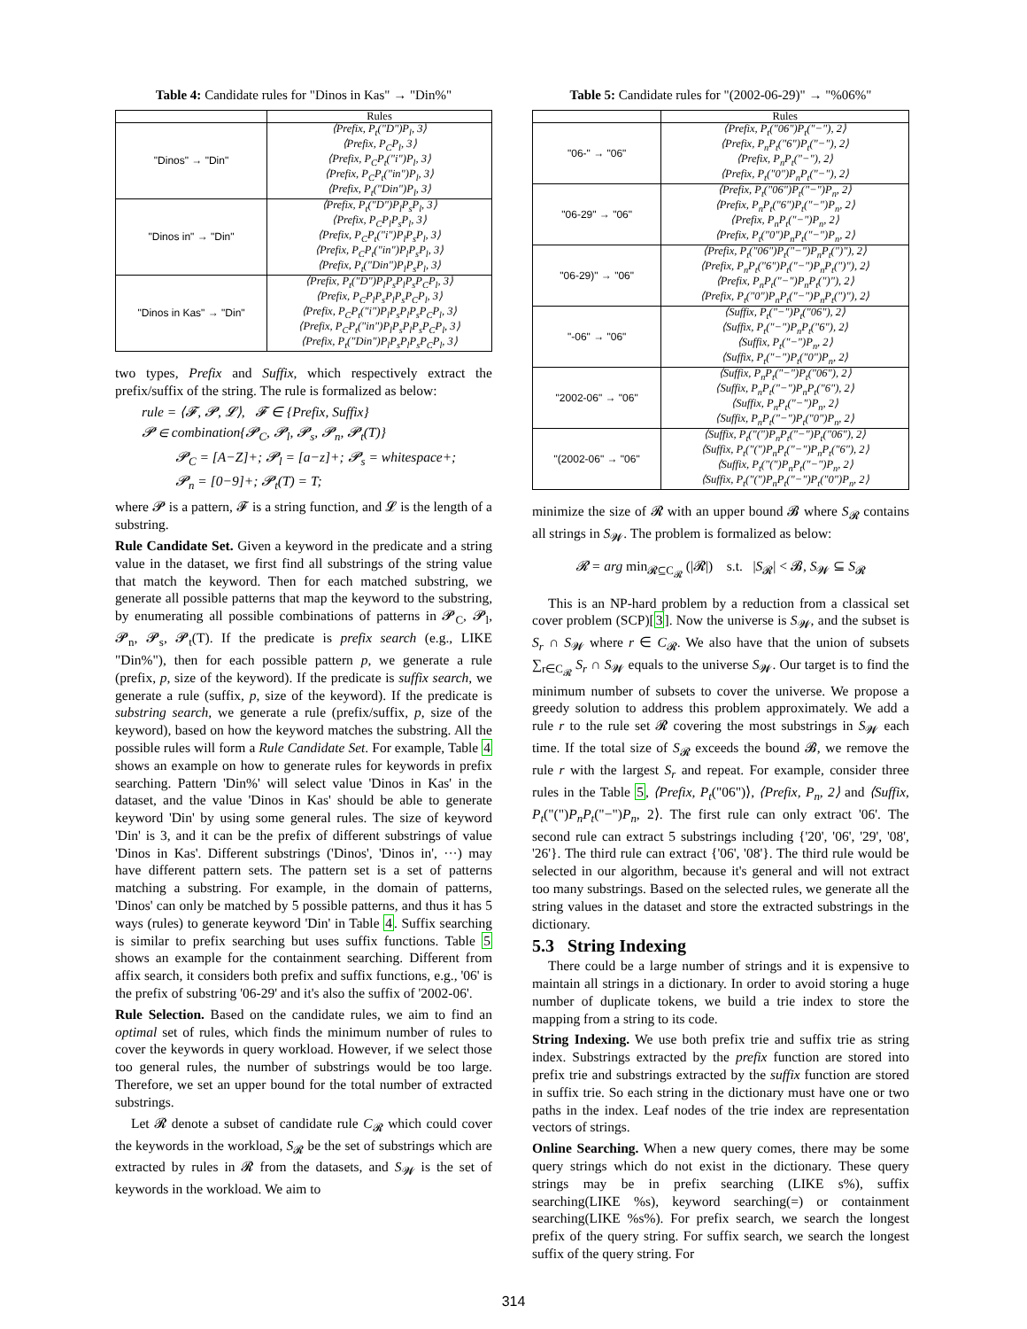Table 4: Candidate rules for "Dinos in Kas" → "Din%"
| | Rules |
| --- | --- |
| "Dinos" → "Din" | ⟨Prefix, P<sub>t</sub>("D")P<sub>l</sub>, 3⟩ ⟨Prefix, P<sub>C</sub>P<sub>l</sub>, 3⟩ ⟨Prefix, P<sub>C</sub>P<sub>t</sub>("i")P<sub>l</sub>, 3⟩ ⟨Prefix, P<sub>C</sub>P<sub>t</sub>("in")P<sub>l</sub>, 3⟩ ⟨Prefix, P<sub>t</sub>("Din")P<sub>l</sub>, 3⟩ |
| "Dinos in" → "Din" | ⟨Prefix, P<sub>t</sub>("D")P<sub>l</sub>P<sub>s</sub>P<sub>l</sub>, 3⟩ ⟨Prefix, P<sub>C</sub>P<sub>l</sub>P<sub>s</sub>P<sub>l</sub>, 3⟩ ⟨Prefix, P<sub>C</sub>P<sub>t</sub>("i")P<sub>l</sub>P<sub>s</sub>P<sub>l</sub>, 3⟩ ⟨Prefix, P<sub>C</sub>P<sub>t</sub>("in")P<sub>l</sub>P<sub>s</sub>P<sub>l</sub>, 3⟩ ⟨Prefix, P<sub>t</sub>("Din")P<sub>l</sub>P<sub>s</sub>P<sub>l</sub>, 3⟩ |
| "Dinos in Kas" → "Din" | ⟨Prefix, P<sub>t</sub>("D")P<sub>l</sub>P<sub>s</sub>P<sub>l</sub>P<sub>s</sub>P<sub>C</sub>P<sub>l</sub>, 3⟩ ⟨Prefix, P<sub>C</sub>P<sub>l</sub>P<sub>s</sub>P<sub>l</sub>P<sub>s</sub>P<sub>C</sub>P<sub>l</sub>, 3⟩ ⟨Prefix, P<sub>C</sub>P<sub>t</sub>("i")P<sub>l</sub>P<sub>s</sub>P<sub>l</sub>P<sub>s</sub>P<sub>C</sub>P<sub>l</sub>, 3⟩ ⟨Prefix, P<sub>C</sub>P<sub>t</sub>("in")P<sub>l</sub>P<sub>s</sub>P<sub>l</sub>P<sub>s</sub>P<sub>C</sub>P<sub>l</sub>, 3⟩ ⟨Prefix, P<sub>t</sub>("Din")P<sub>l</sub>P<sub>s</sub>P<sub>l</sub>P<sub>s</sub>P<sub>C</sub>P<sub>l</sub>, 3⟩ |
two types, Prefix and Suffix, which respectively extract the prefix/suffix of the string. The rule is formalized as below:
rule = ⟨𝓕, 𝓟, 𝓛⟩, 𝓕 ∈ {Prefix, Suffix}
𝓟 ∈ combination{𝓟<sub>C</sub>, 𝓟<sub>l</sub>, 𝓟<sub>s</sub>, 𝓟<sub>n</sub>, 𝓟<sub>t</sub>(T)}
𝓟<sub>C</sub> = [A−Z]+; 𝓟<sub>l</sub> = [a−z]+; 𝓟<sub>s</sub> = whitespace+;
𝓟<sub>n</sub> = [0−9]+; 𝓟<sub>t</sub>(T) = T;
where 𝓟 is a pattern, 𝓕 is a string function, and 𝓛 is the length of a substring.
Rule Candidate Set. Given a keyword in the predicate and a string value in the dataset, we first find all substrings of the string value that match the keyword. Then for each matched substring, we generate all possible patterns that map the keyword to the substring, by enumerating all possible combinations of patterns in 𝓟<sub>C</sub>, 𝓟<sub>l</sub>, 𝓟<sub>n</sub>, 𝓟<sub>s</sub>, 𝓟<sub>t</sub>(T). If the predicate is prefix search (e.g., LIKE "Din%"), then for each possible pattern p, we generate a rule (prefix, p, size of the keyword). If the predicate is suffix search, we generate a rule (suffix, p, size of the keyword). If the predicate is substring search, we generate a rule (prefix/suffix, p, size of the keyword), based on how the keyword matches the substring. All the possible rules will form a Rule Candidate Set. For example, Table 4 shows an example on how to generate rules for keywords in prefix searching. Pattern 'Din%' will select value 'Dinos in Kas' in the dataset, and the value 'Dinos in Kas' should be able to generate keyword 'Din' by using some general rules. The size of keyword 'Din' is 3, and it can be the prefix of different substrings of value 'Dinos in Kas'. Different substrings ('Dinos', 'Dinos in', ···) may have different pattern sets. The pattern set is a set of patterns matching a substring. For example, in the domain of patterns, 'Dinos' can only be matched by 5 possible patterns, and thus it has 5 ways (rules) to generate keyword 'Din' in Table 4. Suffix searching is similar to prefix searching but uses suffix functions. Table 5 shows an example for the containment searching. Different from affix search, it considers both prefix and suffix functions, e.g., '06' is the prefix of substring '06-29' and it's also the suffix of '2002-06'.
Rule Selection. Based on the candidate rules, we aim to find an optimal set of rules, which finds the minimum number of rules to cover the keywords in query workload. However, if we select those too general rules, the number of substrings would be too large. Therefore, we set an upper bound for the total number of extracted substrings.
Let 𝓡 denote a subset of candidate rule C<sub>𝓡</sub> which could cover the keywords in the workload, S<sub>𝓡</sub> be the set of substrings which are extracted by rules in 𝓡 from the datasets, and S<sub>𝓦</sub> is the set of keywords in the workload. We aim to
Table 5: Candidate rules for "(2002-06-29)" → "%06%"
| | Rules |
| --- | --- |
| "06-" → "06" | ⟨Prefix, P<sub>t</sub>("06")P<sub>t</sub>("−"), 2⟩ ⟨Prefix, P<sub>n</sub>P<sub>t</sub>("6")P<sub>t</sub>("−"), 2⟩ ⟨Prefix, P<sub>n</sub>P<sub>t</sub>("−"), 2⟩ ⟨Prefix, P<sub>t</sub>("0")P<sub>n</sub>P<sub>t</sub>("−"), 2⟩ |
| "06-29" → "06" | ⟨Prefix, P<sub>t</sub>("06")P<sub>t</sub>("−")P<sub>n</sub>, 2⟩ ⟨Prefix, P<sub>n</sub>P<sub>t</sub>("6")P<sub>t</sub>("−")P<sub>n</sub>, 2⟩ ⟨Prefix, P<sub>n</sub>P<sub>t</sub>("−")P<sub>n</sub>, 2⟩ ⟨Prefix, P<sub>t</sub>("0")P<sub>n</sub>P<sub>t</sub>("−")P<sub>n</sub>, 2⟩ |
| "06-29)" → "06" | ⟨Prefix, P<sub>t</sub>("06")P<sub>t</sub>("−")P<sub>n</sub>P<sub>t</sub>(")"), 2⟩ ⟨Prefix, P<sub>n</sub>P<sub>t</sub>("6")P<sub>t</sub>("−")P<sub>n</sub>P<sub>t</sub>(")"), 2⟩ ⟨Prefix, P<sub>n</sub>P<sub>t</sub>("−")P<sub>n</sub>P<sub>t</sub>(")"), 2⟩ ⟨Prefix, P<sub>t</sub>("0")P<sub>n</sub>P<sub>t</sub>("−")P<sub>n</sub>P<sub>t</sub>(")"), 2⟩ |
| "-06" → "06" | ⟨Suffix, P<sub>t</sub>("−")P<sub>t</sub>("06"), 2⟩ ⟨Suffix, P<sub>t</sub>("−")P<sub>n</sub>P<sub>t</sub>("6"), 2⟩ ⟨Suffix, P<sub>t</sub>("−")P<sub>n</sub>, 2⟩ ⟨Suffix, P<sub>t</sub>("−")P<sub>t</sub>("0")P<sub>n</sub>, 2⟩ |
| "2002-06" → "06" | ⟨Suffix, P<sub>n</sub>P<sub>t</sub>("−")P<sub>t</sub>("06"), 2⟩ ⟨Suffix, P<sub>n</sub>P<sub>t</sub>("−")P<sub>n</sub>P<sub>t</sub>("6"), 2⟩ ⟨Suffix, P<sub>n</sub>P<sub>t</sub>("−")P<sub>n</sub>, 2⟩ ⟨Suffix, P<sub>n</sub>P<sub>t</sub>("−")P<sub>t</sub>("0")P<sub>n</sub>, 2⟩ |
| "(2002-06" → "06" | ⟨Suffix, P<sub>t</sub>("(")P<sub>n</sub>P<sub>t</sub>("−")P<sub>t</sub>("06"), 2⟩ ⟨Suffix, P<sub>t</sub>("(")P<sub>n</sub>P<sub>t</sub>("−")P<sub>n</sub>P<sub>t</sub>("6"), 2⟩ ⟨Suffix, P<sub>t</sub>("(")P<sub>n</sub>P<sub>t</sub>("−")P<sub>n</sub>, 2⟩ ⟨Suffix, P<sub>t</sub>("(")P<sub>n</sub>P<sub>t</sub>("−")P<sub>t</sub>("0")P<sub>n</sub>, 2⟩ |
minimize the size of 𝓡 with an upper bound 𝓑 where S<sub>𝓡</sub> contains all strings in S<sub>𝓦</sub>. The problem is formalized as below:
𝓡 = arg min<sub>𝓡⊆C<sub>𝓡</sub></sub> (|𝓡|) s.t. |S<sub>𝓡</sub>| < 𝓑, S<sub>𝓦</sub> ⊆ S<sub>𝓡</sub>
This is an NP-hard problem by a reduction from a classical set cover problem (SCP)[3]. Now the universe is S<sub>𝓦</sub>, and the subset is S<sub>r</sub> ∩ S<sub>𝓦</sub> where r ∈ C<sub>𝓡</sub>. We also have that the union of subsets ∑<sub>r∈C<sub>𝓡</sub></sub> S<sub>r</sub> ∩ S<sub>𝓦</sub> equals to the universe S<sub>𝓦</sub>. Our target is to find the minimum number of subsets to cover the universe. We propose a greedy solution to address this problem approximately. We add a rule r to the rule set 𝓡 covering the most substrings in S<sub>𝓦</sub> each time. If the total size of S<sub>𝓡</sub> exceeds the bound 𝓑, we remove the rule r with the largest S<sub>r</sub> and repeat. For example, consider three rules in the Table 5, ⟨Prefix, P<sub>t</sub>("06")⟩, ⟨Prefix, P<sub>n</sub>, 2⟩ and ⟨Suffix, P<sub>t</sub>("(")P<sub>n</sub>P<sub>t</sub>("−")P<sub>n</sub>, 2⟩. The first rule can only extract '06'. The second rule can extract 5 substrings including {'20', '06', '29', '08', '26'}. The third rule can extract {'06', '08'}. The third rule would be selected in our algorithm, because it's general and will not extract too many substrings. Based on the selected rules, we generate all the string values in the dataset and store the extracted substrings in the dictionary.
5.3 String Indexing
There could be a large number of strings and it is expensive to maintain all strings in a dictionary. In order to avoid storing a huge number of duplicate tokens, we build a trie index to store the mapping from a string to its code.
String Indexing. We use both prefix trie and suffix trie as string index. Substrings extracted by the prefix function are stored into prefix trie and substrings extracted by the suffix function are stored in suffix trie. So each string in the dictionary must have one or two paths in the index. Leaf nodes of the trie index are representation vectors of strings.
Online Searching. When a new query comes, there may be some query strings which do not exist in the dictionary. These query strings may be in prefix searching (LIKE s%), suffix searching(LIKE %s), keyword searching(=) or containment searching(LIKE %s%). For prefix search, we search the longest prefix of the query string. For suffix search, we search the longest suffix of the query string. For
314